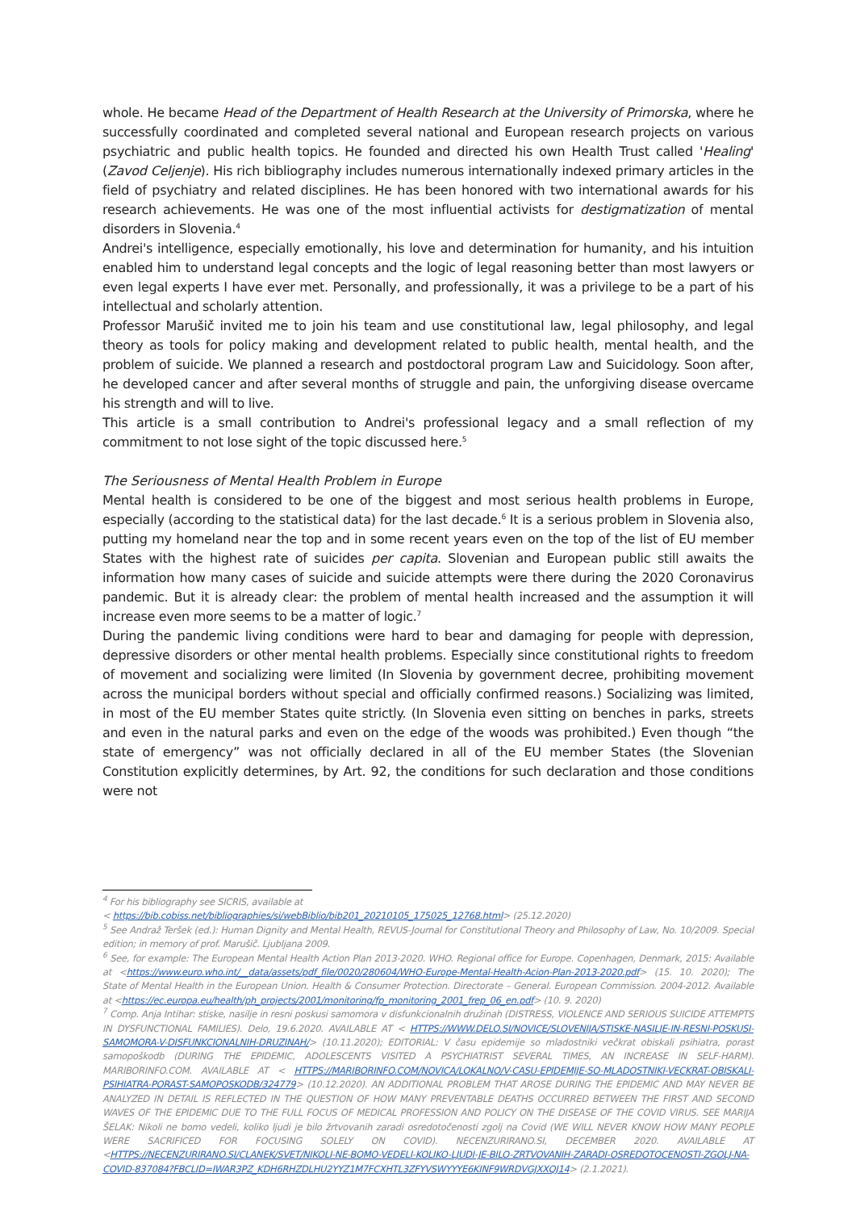whole. He became Head of the Department of Health Research at the University of Primorska, where he successfully coordinated and completed several national and European research projects on various psychiatric and public health topics. He founded and directed his own Health Trust called 'Healing' (Zavod Celjenje). His rich bibliography includes numerous internationally indexed primary articles in the field of psychiatry and related disciplines. He has been honored with two international awards for his research achievements. He was one of the most influential activists for destigmatization of mental disorders in Slovenia.<sup>4</sup>
Andrei's intelligence, especially emotionally, his love and determination for humanity, and his intuition enabled him to understand legal concepts and the logic of legal reasoning better than most lawyers or even legal experts I have ever met. Personally, and professionally, it was a privilege to be a part of his intellectual and scholarly attention.
Professor Marušič invited me to join his team and use constitutional law, legal philosophy, and legal theory as tools for policy making and development related to public health, mental health, and the problem of suicide. We planned a research and postdoctoral program Law and Suicidology. Soon after, he developed cancer and after several months of struggle and pain, the unforgiving disease overcame his strength and will to live.
This article is a small contribution to Andrei's professional legacy and a small reflection of my commitment to not lose sight of the topic discussed here.<sup>5</sup>
The Seriousness of Mental Health Problem in Europe
Mental health is considered to be one of the biggest and most serious health problems in Europe, especially (according to the statistical data) for the last decade.<sup>6</sup> It is a serious problem in Slovenia also, putting my homeland near the top and in some recent years even on the top of the list of EU member States with the highest rate of suicides per capita. Slovenian and European public still awaits the information how many cases of suicide and suicide attempts were there during the 2020 Coronavirus pandemic. But it is already clear: the problem of mental health increased and the assumption it will increase even more seems to be a matter of logic.<sup>7</sup>
During the pandemic living conditions were hard to bear and damaging for people with depression, depressive disorders or other mental health problems. Especially since constitutional rights to freedom of movement and socializing were limited (In Slovenia by government decree, prohibiting movement across the municipal borders without special and officially confirmed reasons.) Socializing was limited, in most of the EU member States quite strictly. (In Slovenia even sitting on benches in parks, streets and even in the natural parks and even on the edge of the woods was prohibited.) Even though “the state of emergency” was not officially declared in all of the EU member States (the Slovenian Constitution explicitly determines, by Art. 92, the conditions for such declaration and those conditions were not
<sup>4</sup> For his bibliography see SICRIS, available at
< https://bib.cobiss.net/bibliographies/si/webBiblio/bib201_20210105_175025_12768.html> (25.12.2020)
<sup>5</sup> See Andraž Teršek (ed.): Human Dignity and Mental Health, REVUS-Journal for Constitutional Theory and Philosophy of Law, No. 10/2009. Special edition; in memory of prof. Marušič. Ljubljana 2009.
<sup>6</sup> See, for example: The European Mental Health Action Plan 2013-2020. WHO. Regional office for Europe. Copenhagen, Denmark, 2015: Available at <https://www.euro.who.int/__data/assets/pdf_file/0020/280604/WHO-Europe-Mental-Health-Acion-Plan-2013-2020.pdf> (15. 10. 2020); The State of Mental Health in the European Union. Health & Consumer Protection. Directorate – General. European Commission. 2004-2012. Available at <https://ec.europa.eu/health/ph_projects/2001/monitoring/fp_monitoring_2001_frep_06_en.pdf> (10. 9. 2020)
<sup>7</sup> Comp. Anja Intihar: stiske, nasilje in resni poskusi samomora v disfunkcionalnih družinah (DISTRESS, VIOLENCE AND SERIOUS SUICIDE ATTEMPTS IN DYSFUNCTIONAL FAMILIES). Delo, 19.6.2020. AVAILABLE AT < HTTPS://WWW.DELO.SI/NOVICE/SLOVENIJA/STISKE-NASILJE-IN-RESNI-POSKUSI-SAMOMORA-V-DISFUNKCIONALNIH-DRUZINAH/> (10.11.2020); EDITORIAL: V času epidemije so mladostniki večkrat obiskali psihiatra, porast samopoškodb (DURING THE EPIDEMIC, ADOLESCENTS VISITED A PSYCHIATRIST SEVERAL TIMES, AN INCREASE IN SELF-HARM). MARIBORINFO.COM. AVAILABLE AT < HTTPS://MARIBORINFO.COM/NOVICA/LOKALNO/V-CASU-EPIDEMIJE-SO-MLADOSTNIKI-VECKRAT-OBISKALI-PSIHIATRA-PORAST-SAMOPOSKODB/324779> (10.12.2020). AN ADDITIONAL PROBLEM THAT AROSE DURING THE EPIDEMIC AND MAY NEVER BE ANALYZED IN DETAIL IS REFLECTED IN THE QUESTION OF HOW MANY PREVENTABLE DEATHS OCCURRED BETWEEN THE FIRST AND SECOND WAVES OF THE EPIDEMIC DUE TO THE FULL FOCUS OF MEDICAL PROFESSION AND POLICY ON THE DISEASE OF THE COVID VIRUS. SEE MARIJA ŠELAK: Nikoli ne bomo vedeli, koliko ljudi je bilo žrtvovanih zaradi osredotočenosti zgolj na Covid (WE WILL NEVER KNOW HOW MANY PEOPLE WERE SACRIFICED FOR FOCUSING SOLELY ON COVID). NECENZURIRANO.SI, DECEMBER 2020. AVAILABLE AT <HTTPS://NECENZURIRANO.SI/CLANEK/SVET/NIKOLI-NE-BOMO-VEDELI-KOLIKO-LJUDI-JE-BILO-ZRTVOVANIH-ZARADI-OSREDOTOCENOSTI-ZGOLJ-NA-COVID-837084?FBCLID=IWAR3PZ_KDH6RHZDLHU2YYZ1M7FCXHTL3ZFYVSWYYYE6KINF9WRDVGJXXQJ14> (2.1.2021).